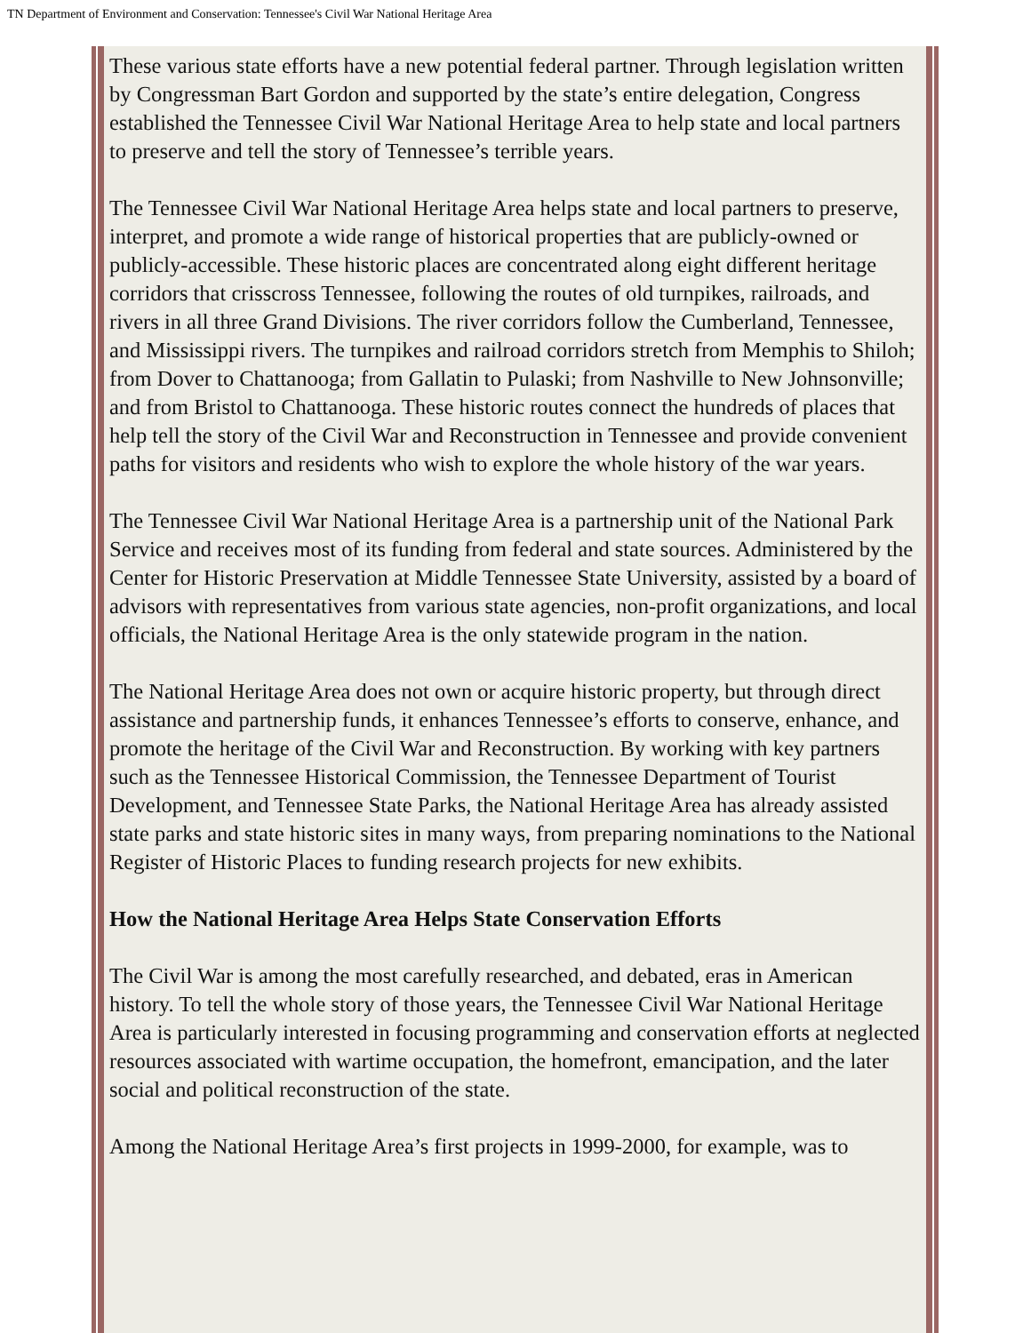TN Department of Environment and Conservation: Tennessee's Civil War National Heritage Area
These various state efforts have a new potential federal partner. Through legislation written by Congressman Bart Gordon and supported by the state’s entire delegation, Congress established the Tennessee Civil War National Heritage Area to help state and local partners to preserve and tell the story of Tennessee’s terrible years.
The Tennessee Civil War National Heritage Area helps state and local partners to preserve, interpret, and promote a wide range of historical properties that are publicly-owned or publicly-accessible. These historic places are concentrated along eight different heritage corridors that crisscross Tennessee, following the routes of old turnpikes, railroads, and rivers in all three Grand Divisions. The river corridors follow the Cumberland, Tennessee, and Mississippi rivers. The turnpikes and railroad corridors stretch from Memphis to Shiloh; from Dover to Chattanooga; from Gallatin to Pulaski; from Nashville to New Johnsonville; and from Bristol to Chattanooga. These historic routes connect the hundreds of places that help tell the story of the Civil War and Reconstruction in Tennessee and provide convenient paths for visitors and residents who wish to explore the whole history of the war years.
The Tennessee Civil War National Heritage Area is a partnership unit of the National Park Service and receives most of its funding from federal and state sources. Administered by the Center for Historic Preservation at Middle Tennessee State University, assisted by a board of advisors with representatives from various state agencies, non-profit organizations, and local officials, the National Heritage Area is the only statewide program in the nation.
The National Heritage Area does not own or acquire historic property, but through direct assistance and partnership funds, it enhances Tennessee’s efforts to conserve, enhance, and promote the heritage of the Civil War and Reconstruction. By working with key partners such as the Tennessee Historical Commission, the Tennessee Department of Tourist Development, and Tennessee State Parks, the National Heritage Area has already assisted state parks and state historic sites in many ways, from preparing nominations to the National Register of Historic Places to funding research projects for new exhibits.
How the National Heritage Area Helps State Conservation Efforts
The Civil War is among the most carefully researched, and debated, eras in American history. To tell the whole story of those years, the Tennessee Civil War National Heritage Area is particularly interested in focusing programming and conservation efforts at neglected resources associated with wartime occupation, the homefront, emancipation, and the later social and political reconstruction of the state.
Among the National Heritage Area’s first projects in 1999-2000, for example, was to